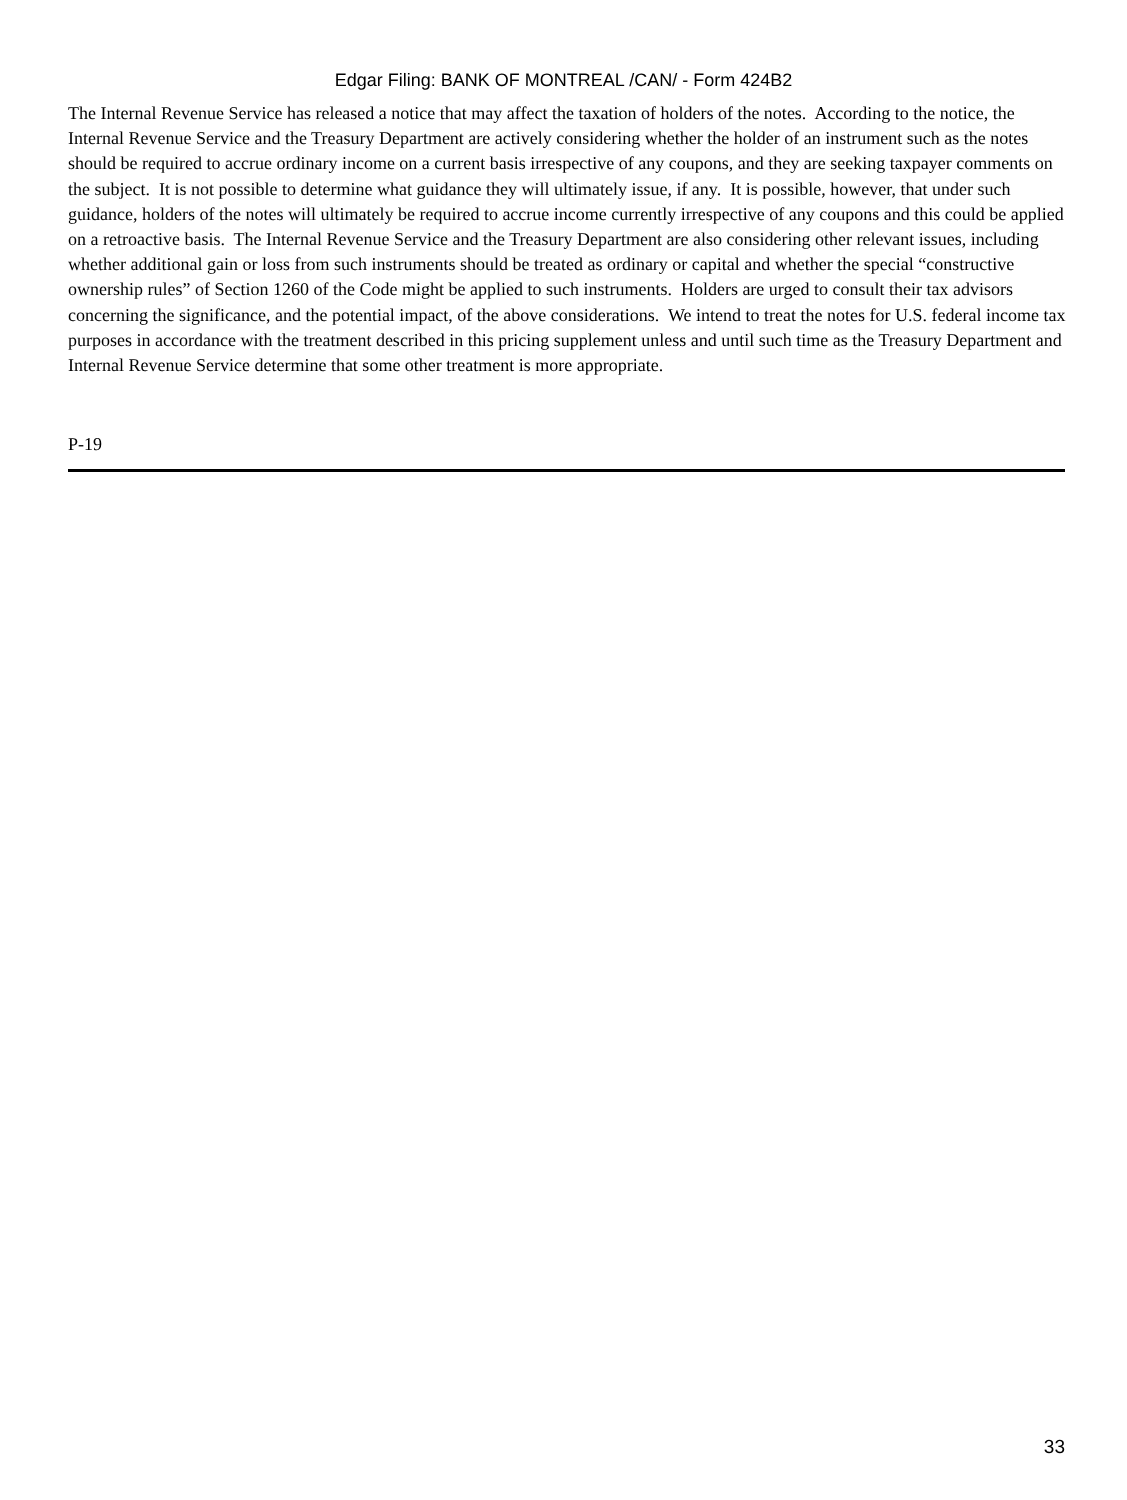Edgar Filing: BANK OF MONTREAL /CAN/ - Form 424B2
The Internal Revenue Service has released a notice that may affect the taxation of holders of the notes. According to the notice, the Internal Revenue Service and the Treasury Department are actively considering whether the holder of an instrument such as the notes should be required to accrue ordinary income on a current basis irrespective of any coupons, and they are seeking taxpayer comments on the subject. It is not possible to determine what guidance they will ultimately issue, if any. It is possible, however, that under such guidance, holders of the notes will ultimately be required to accrue income currently irrespective of any coupons and this could be applied on a retroactive basis. The Internal Revenue Service and the Treasury Department are also considering other relevant issues, including whether additional gain or loss from such instruments should be treated as ordinary or capital and whether the special “constructive ownership rules” of Section 1260 of the Code might be applied to such instruments. Holders are urged to consult their tax advisors concerning the significance, and the potential impact, of the above considerations. We intend to treat the notes for U.S. federal income tax purposes in accordance with the treatment described in this pricing supplement unless and until such time as the Treasury Department and Internal Revenue Service determine that some other treatment is more appropriate.
P-19
33